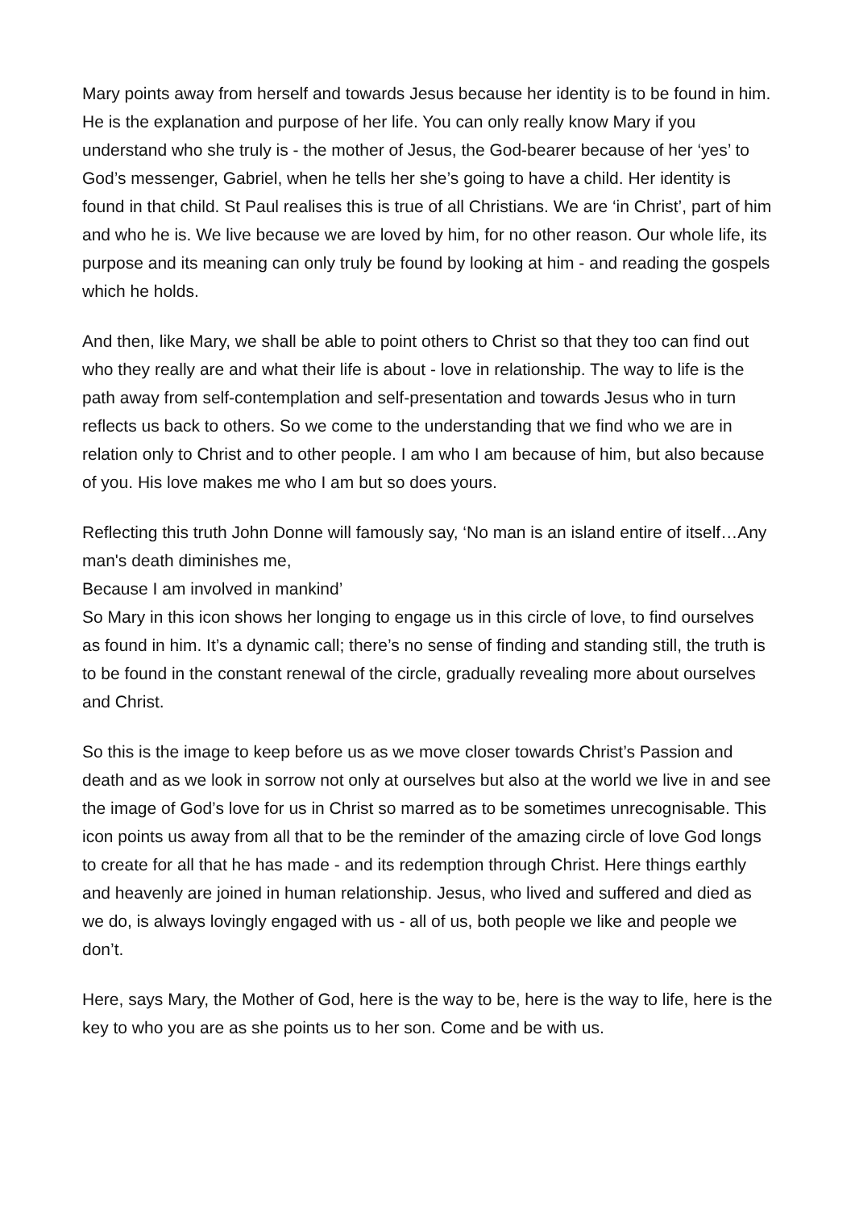Mary points away from herself and towards Jesus because her identity is to be found in him. He is the explanation and purpose of her life. You can only really know Mary if you understand who she truly is - the mother of Jesus, the God-bearer because of her ‘yes’ to God’s messenger, Gabriel, when he tells her she’s going to have a child. Her identity is found in that child. St Paul realises this is true of all Christians. We are ‘in Christ’, part of him and who he is. We live because we are loved by him, for no other reason. Our whole life, its purpose and its meaning can only truly be found by looking at him - and reading the gospels which he holds.
And then, like Mary, we shall be able to point others to Christ so that they too can find out who they really are and what their life is about - love in relationship. The way to life is the path away from self-contemplation and self-presentation and towards Jesus who in turn reflects us back to others. So we come to the understanding that we find who we are in relation only to Christ and to other people. I am who I am because of him, but also because of you. His love makes me who I am but so does yours.
Reflecting this truth John Donne will famously say, ‘No man is an island entire of itself…Any man's death diminishes me,
Because I am involved in mankind’
So Mary in this icon shows her longing to engage us in this circle of love, to find ourselves as found in him. It’s a dynamic call; there’s no sense of finding and standing still, the truth is to be found in the constant renewal of the circle, gradually revealing more about ourselves and Christ.
So this is the image to keep before us as we move closer towards Christ’s Passion and death and as we look in sorrow not only at ourselves but also at the world we live in and see the image of God’s love for us in Christ so marred as to be sometimes unrecognisable. This icon points us away from all that to be the reminder of the amazing circle of love God longs to create for all that he has made - and its redemption through Christ. Here things earthly and heavenly are joined in human relationship. Jesus, who lived and suffered and died as we do, is always lovingly engaged with us - all of us, both people we like and people we don’t.
Here, says Mary, the Mother of God, here is the way to be, here is the way to life, here is the key to who you are as she points us to her son. Come and be with us.